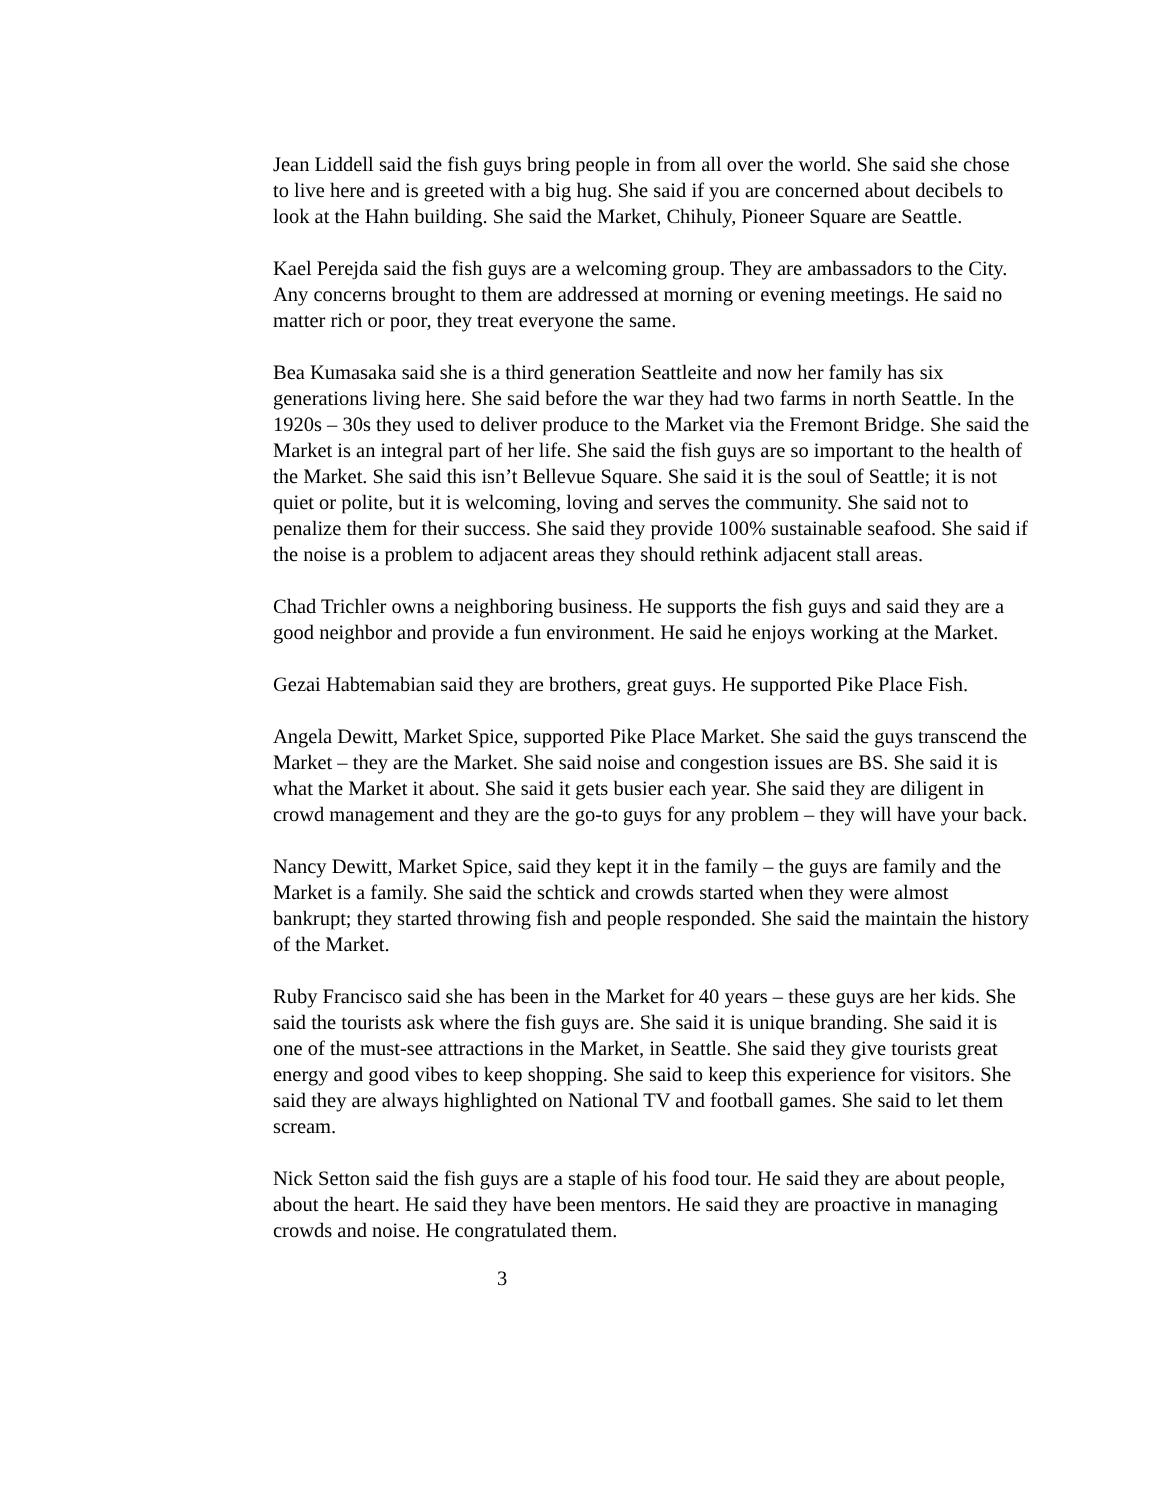Jean Liddell said the fish guys bring people in from all over the world. She said she chose to live here and is greeted with a big hug. She said if you are concerned about decibels to look at the Hahn building. She said the Market, Chihuly, Pioneer Square are Seattle.
Kael Perejda said the fish guys are a welcoming group. They are ambassadors to the City. Any concerns brought to them are addressed at morning or evening meetings. He said no matter rich or poor, they treat everyone the same.
Bea Kumasaka said she is a third generation Seattleite and now her family has six generations living here. She said before the war they had two farms in north Seattle. In the 1920s – 30s they used to deliver produce to the Market via the Fremont Bridge. She said the Market is an integral part of her life. She said the fish guys are so important to the health of the Market. She said this isn’t Bellevue Square. She said it is the soul of Seattle; it is not quiet or polite, but it is welcoming, loving and serves the community. She said not to penalize them for their success. She said they provide 100% sustainable seafood. She said if the noise is a problem to adjacent areas they should rethink adjacent stall areas.
Chad Trichler owns a neighboring business. He supports the fish guys and said they are a good neighbor and provide a fun environment. He said he enjoys working at the Market.
Gezai Habtemabian said they are brothers, great guys. He supported Pike Place Fish.
Angela Dewitt, Market Spice, supported Pike Place Market. She said the guys transcend the Market – they are the Market. She said noise and congestion issues are BS. She said it is what the Market it about. She said it gets busier each year. She said they are diligent in crowd management and they are the go-to guys for any problem – they will have your back.
Nancy Dewitt, Market Spice, said they kept it in the family – the guys are family and the Market is a family. She said the schtick and crowds started when they were almost bankrupt; they started throwing fish and people responded. She said the maintain the history of the Market.
Ruby Francisco said she has been in the Market for 40 years – these guys are her kids. She said the tourists ask where the fish guys are. She said it is unique branding. She said it is one of the must-see attractions in the Market, in Seattle. She said they give tourists great energy and good vibes to keep shopping. She said to keep this experience for visitors. She said they are always highlighted on National TV and football games. She said to let them scream.
Nick Setton said the fish guys are a staple of his food tour. He said they are about people, about the heart. He said they have been mentors. He said they are proactive in managing crowds and noise. He congratulated them.
3